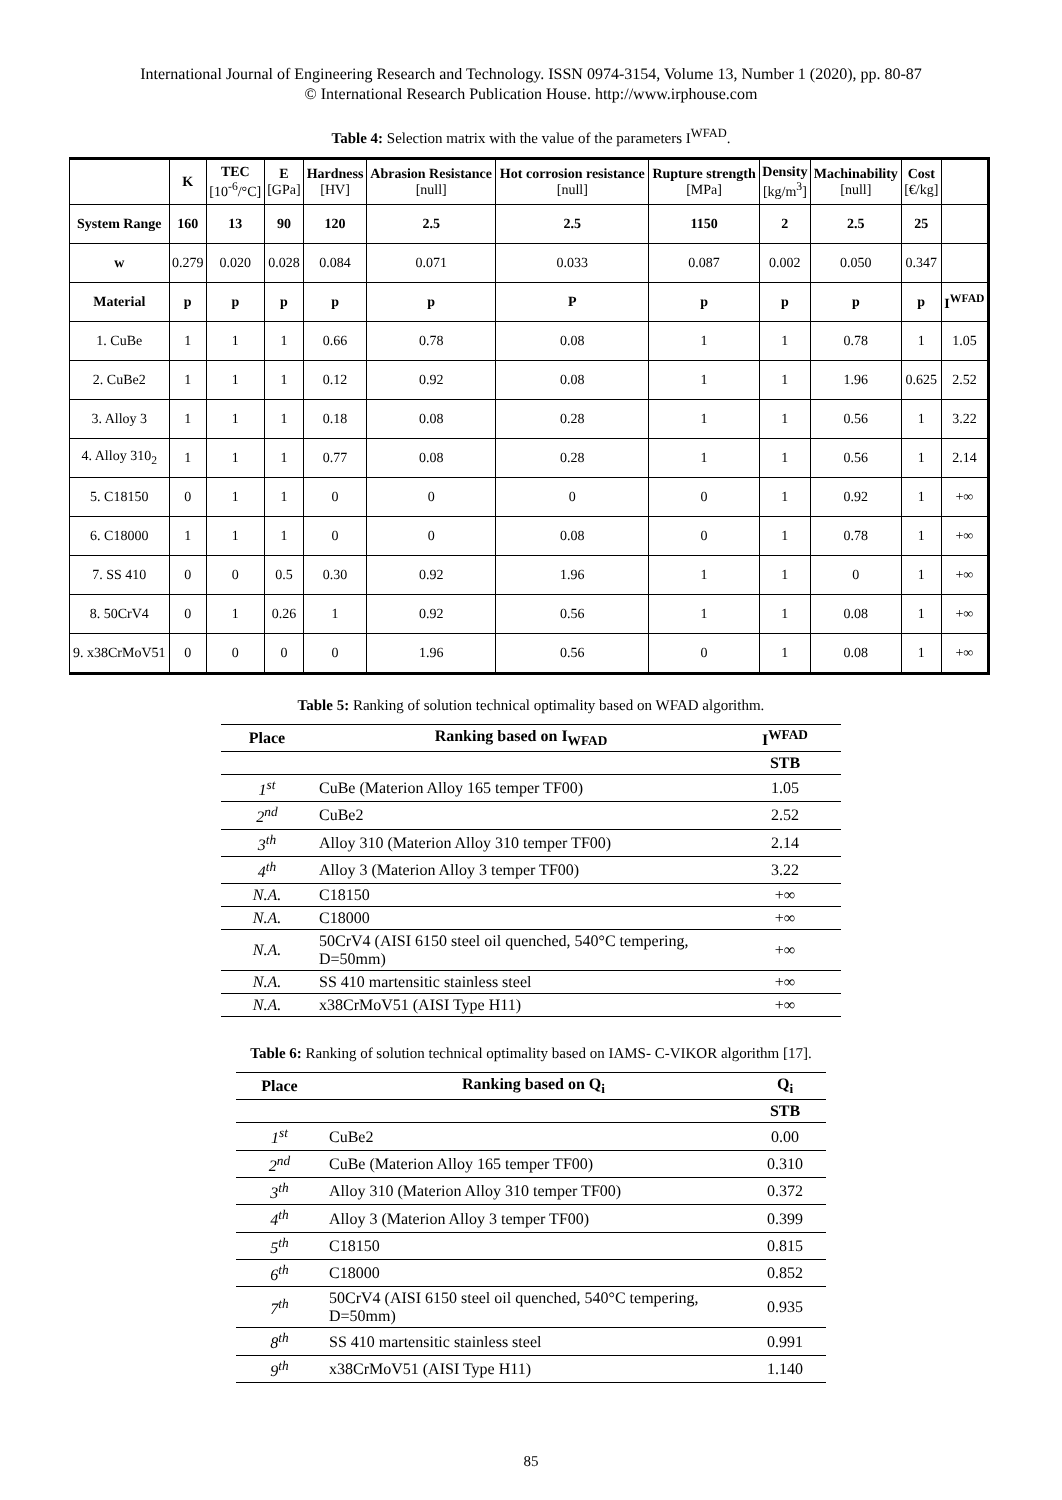International Journal of Engineering Research and Technology. ISSN 0974-3154, Volume 13, Number 1 (2020), pp. 80-87
© International Research Publication House. http://www.irphouse.com
Table 4: Selection matrix with the value of the parameters I<sup>WFAD</sup>.
| | K | TEC [10<sup>-6</sup>/°C] | E [GPa] | Hardness [HV] | Abrasion Resistance [null] | Hot corrosion resistance [null] | Rupture strength [MPa] | Density [kg/m<sup>3</sup>] | Machinability [null] | Cost [€/kg] | |
| --- | --- | --- | --- | --- | --- | --- | --- | --- | --- | --- | --- |
| System Range | 160 | 13 | 90 | 120 | 2.5 | 2.5 | 1150 | 2 | 2.5 | 25 | |
| w | 0.279 | 0.020 | 0.028 | 0.084 | 0.071 | 0.033 | 0.087 | 0.002 | 0.050 | 0.347 | |
| Material | p | p | p | p | p | P | p | p | p | p | I<sup>WFAD</sup> |
| 1. CuBe | 1 | 1 | 1 | 0.66 | 0.78 | 0.08 | 1 | 1 | 0.78 | 1 | 1.05 |
| 2. CuBe2 | 1 | 1 | 1 | 0.12 | 0.92 | 0.08 | 1 | 1 | 1.96 | 0.625 | 2.52 |
| 3. Alloy 3 | 1 | 1 | 1 | 0.18 | 0.08 | 0.28 | 1 | 1 | 0.56 | 1 | 3.22 |
| 4. Alloy 310<sub>2</sub> | 1 | 1 | 1 | 0.77 | 0.08 | 0.28 | 1 | 1 | 0.56 | 1 | 2.14 |
| 5. C18150 | 0 | 1 | 1 | 0 | 0 | 0 | 0 | 1 | 0.92 | 1 | +∞ |
| 6. C18000 | 1 | 1 | 1 | 0 | 0 | 0.08 | 0 | 1 | 0.78 | 1 | +∞ |
| 7. SS 410 | 0 | 0 | 0.5 | 0.30 | 0.92 | 1.96 | 1 | 1 | 0 | 1 | +∞ |
| 8. 50CrV4 | 0 | 1 | 0.26 | 1 | 0.92 | 0.56 | 1 | 1 | 0.08 | 1 | +∞ |
| 9. x38CrMoV51 | 0 | 0 | 0 | 0 | 1.96 | 0.56 | 0 | 1 | 0.08 | 1 | +∞ |
Table 5: Ranking of solution technical optimality based on WFAD algorithm.
| Place | Ranking based on I<sub>WFAD</sub> | I<sup>WFAD</sup> |
| --- | --- | --- |
| | | STB |
| 1<sup>st</sup> | CuBe (Materion Alloy 165 temper TF00) | 1.05 |
| 2<sup>nd</sup> | CuBe2 | 2.52 |
| 3<sup>th</sup> | Alloy 310 (Materion Alloy 310 temper TF00) | 2.14 |
| 4<sup>th</sup> | Alloy 3 (Materion Alloy 3 temper TF00) | 3.22 |
| N.A. | C18150 | +∞ |
| N.A. | C18000 | +∞ |
| N.A. | 50CrV4 (AISI 6150 steel oil quenched, 540°C tempering, D=50mm) | +∞ |
| N.A. | SS 410 martensitic stainless steel | +∞ |
| N.A. | x38CrMoV51 (AISI Type H11) | +∞ |
Table 6: Ranking of solution technical optimality based on IAMS- C-VIKOR algorithm [17].
| Place | Ranking based on Q<sub>i</sub> | Q<sub>i</sub> |
| --- | --- | --- |
| | | STB |
| 1<sup>st</sup> | CuBe2 | 0.00 |
| 2<sup>nd</sup> | CuBe (Materion Alloy 165 temper TF00) | 0.310 |
| 3<sup>th</sup> | Alloy 310 (Materion Alloy 310 temper TF00) | 0.372 |
| 4<sup>th</sup> | Alloy 3 (Materion Alloy 3 temper TF00) | 0.399 |
| 5<sup>th</sup> | C18150 | 0.815 |
| 6<sup>th</sup> | C18000 | 0.852 |
| 7<sup>th</sup> | 50CrV4 (AISI 6150 steel oil quenched, 540°C tempering, D=50mm) | 0.935 |
| 8<sup>th</sup> | SS 410 martensitic stainless steel | 0.991 |
| 9<sup>th</sup> | x38CrMoV51 (AISI Type H11) | 1.140 |
85